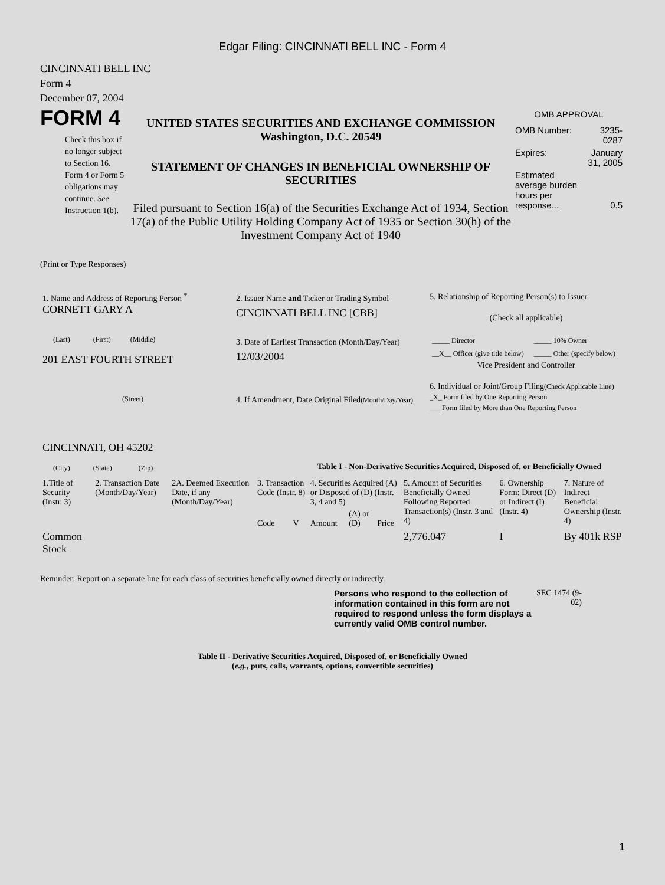Edgar Filing: CINCINNATI BELL INC - Form 4
CINCINNATI BELL INC
Form 4
December 07, 2004
FORM 4
Check this box if no longer subject to Section 16. Form 4 or Form 5 obligations may continue. See Instruction 1(b).
UNITED STATES SECURITIES AND EXCHANGE COMMISSION
Washington, D.C. 20549
STATEMENT OF CHANGES IN BENEFICIAL OWNERSHIP OF SECURITIES
Filed pursuant to Section 16(a) of the Securities Exchange Act of 1934, Section 17(a) of the Public Utility Holding Company Act of 1935 or Section 30(h) of the Investment Company Act of 1940
OMB APPROVAL
| OMB Number: | 3235-0287 |
| Expires: | January 31, 2005 |
| Estimated average burden hours per response... | 0.5 |
(Print or Type Responses)
| 1. Name and Address of Reporting Person <sup>*</sup> CORNETT GARY A (Last) (First) (Middle) 201 EAST FOURTH STREET (Street) CINCINNATI, OH 45202 (City) (State) (Zip) | 2. Issuer Name and Ticker or Trading Symbol CINCINNATI BELL INC [CBB] 3. Date of Earliest Transaction (Month/Day/Year) 12/03/2004 4. If Amendment, Date Original Filed (Month/Day/Year) | 5. Relationship of Reporting Person(s) to Issuer (Check all applicable) / _____ Director / _____ 10% Owner / / __X__ Officer (give title below) / _____ Other (specify below) / Vice President and Controller 6. Individual or Joint/Group Filing (Check Applicable Line) _X_ Form filed by One Reporting Person ___ Form filed by More than One Reporting Person |
Table I - Non-Derivative Securities Acquired, Disposed of, or Beneficially Owned
| 1.Title of Security (Instr. 3) | 2. Transaction Date (Month/Day/Year) | 2A. Deemed Execution Date, if any (Month/Day/Year) | 3. Transaction Code (Instr. 8) | | 4. Securities Acquired (A) or Disposed of (D) (Instr. 3, 4 and 5) | | | 5. Amount of Securities Beneficially Owned Following Reported Transaction(s) (Instr. 3 and 4) | 6. Ownership Form: Direct (D) or Indirect (I) (Instr. 4) | 7. Nature of Indirect Beneficial Ownership (Instr. 4) |
| --- | --- | --- | --- | --- | --- | --- | --- | --- | --- | --- |
| | | | Code | V | Amount | (A) or (D) | Price | | | |
| Common Stock | | | | | | | | 2,776.047 | I | By 401k RSP |
Reminder: Report on a separate line for each class of securities beneficially owned directly or indirectly.
Persons who respond to the collection of information contained in this form are not required to respond unless the form displays a currently valid OMB control number.
SEC 1474 (9-02)
Table II - Derivative Securities Acquired, Disposed of, or Beneficially Owned
(e.g., puts, calls, warrants, options, convertible securities)
1